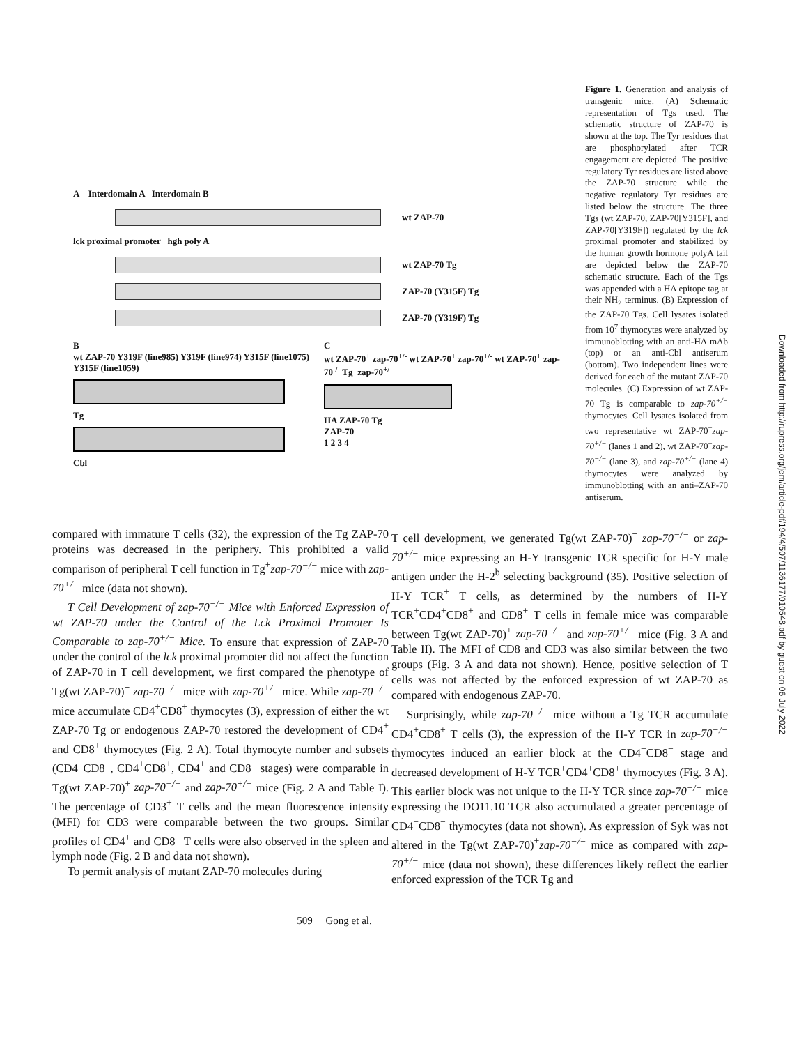A Interdomain A Interdomain B
wt ZAP-70
lck proximal promoter hgh poly A
wt ZAP-70 Tg
ZAP-70 (Y315F) Tg
ZAP-70 (Y319F) Tg
B
wt ZAP-70 Y319F (line985) Y319F (line974) Y315F (line1075) Y315F (line1059)
Tg
Cbl
C
wt ZAP-70<sup>+</sup> zap-70<sup>+/-</sup> wt ZAP-70<sup>+</sup> zap-70<sup>+/-</sup> wt ZAP-70<sup>+</sup> zap-70<sup>-/-</sup> Tg<sup>-</sup> zap-70<sup>+/-</sup>
HA ZAP-70 Tg
ZAP-70
1 2 3 4
Figure 1. Generation and analysis of transgenic mice. (A) Schematic representation of Tgs used. The schematic structure of ZAP-70 is shown at the top. The Tyr residues that are phosphorylated after TCR engagement are depicted. The positive regulatory Tyr residues are listed above the ZAP-70 structure while the negative regulatory Tyr residues are listed below the structure. The three Tgs (wt ZAP-70, ZAP-70[Y315F], and ZAP-70[Y319F]) regulated by the lck proximal promoter and stabilized by the human growth hormone polyA tail are depicted below the ZAP-70 schematic structure. Each of the Tgs was appended with a HA epitope tag at their NH<sub>2</sub> terminus. (B) Expression of the ZAP-70 Tgs. Cell lysates isolated from 10<sup>7</sup> thymocytes were analyzed by immunoblotting with an anti-HA mAb (top) or an anti-Cbl antiserum (bottom). Two independent lines were derived for each of the mutant ZAP-70 molecules. (C) Expression of wt ZAP-70 Tg is comparable to zap-70<sup>+/−</sup> thymocytes. Cell lysates isolated from two representative wt ZAP-70<sup>+</sup>zap-70<sup>+/−</sup> (lanes 1 and 2), wt ZAP-70<sup>+</sup>zap-70<sup>−/−</sup> (lane 3), and zap-70<sup>+/−</sup> (lane 4) thymocytes were analyzed by immunoblotting with an anti–ZAP-70 antiserum.
compared with immature T cells (32), the expression of the Tg ZAP-70 proteins was decreased in the periphery. This prohibited a valid comparison of peripheral T cell function in Tg<sup>+</sup>zap-70<sup>−/−</sup> mice with zap-70<sup>+/−</sup> mice (data not shown).
T Cell Development of zap-70<sup>−/−</sup> Mice with Enforced Expression of wt ZAP-70 under the Control of the Lck Proximal Promoter Is Comparable to zap-70<sup>+/−</sup> Mice. To ensure that expression of ZAP-70 under the control of the lck proximal promoter did not affect the function of ZAP-70 in T cell development, we first compared the phenotype of Tg(wt ZAP-70)<sup>+</sup> zap-70<sup>−/−</sup> mice with zap-70<sup>+/−</sup> mice. While zap-70<sup>−/−</sup> mice accumulate CD4<sup>+</sup>CD8<sup>+</sup> thymocytes (3), expression of either the wt ZAP-70 Tg or endogenous ZAP-70 restored the development of CD4<sup>+</sup> and CD8<sup>+</sup> thymocytes (Fig. 2 A). Total thymocyte number and subsets (CD4<sup>−</sup>CD8<sup>−</sup>, CD4<sup>+</sup>CD8<sup>+</sup>, CD4<sup>+</sup> and CD8<sup>+</sup> stages) were comparable in Tg(wt ZAP-70)<sup>+</sup> zap-70<sup>−/−</sup> and zap-70<sup>+/−</sup> mice (Fig. 2 A and Table I). The percentage of CD3<sup>+</sup> T cells and the mean fluorescence intensity (MFI) for CD3 were comparable between the two groups. Similar profiles of CD4<sup>+</sup> and CD8<sup>+</sup> T cells were also observed in the spleen and lymph node (Fig. 2 B and data not shown).
To permit analysis of mutant ZAP-70 molecules during
T cell development, we generated Tg(wt ZAP-70)<sup>+</sup> zap-70<sup>−/−</sup> or zap-70<sup>+/−</sup> mice expressing an H-Y transgenic TCR specific for H-Y male antigen under the H-2<sup>b</sup> selecting background (35). Positive selection of H-Y TCR<sup>+</sup> T cells, as determined by the numbers of H-Y TCR<sup>+</sup>CD4<sup>+</sup>CD8<sup>+</sup> and CD8<sup>+</sup> T cells in female mice was comparable between Tg(wt ZAP-70)<sup>+</sup> zap-70<sup>−/−</sup> and zap-70<sup>+/−</sup> mice (Fig. 3 A and Table II). The MFI of CD8 and CD3 was also similar between the two groups (Fig. 3 A and data not shown). Hence, positive selection of T cells was not affected by the enforced expression of wt ZAP-70 as compared with endogenous ZAP-70.
Surprisingly, while zap-70<sup>−/−</sup> mice without a Tg TCR accumulate CD4<sup>+</sup>CD8<sup>+</sup> T cells (3), the expression of the H-Y TCR in zap-70<sup>−/−</sup> thymocytes induced an earlier block at the CD4<sup>−</sup>CD8<sup>−</sup> stage and decreased development of H-Y TCR<sup>+</sup>CD4<sup>+</sup>CD8<sup>+</sup> thymocytes (Fig. 3 A). This earlier block was not unique to the H-Y TCR since zap-70<sup>−/−</sup> mice expressing the DO11.10 TCR also accumulated a greater percentage of CD4<sup>−</sup>CD8<sup>−</sup> thymocytes (data not shown). As expression of Syk was not altered in the Tg(wt ZAP-70)<sup>+</sup>zap-70<sup>−/−</sup> mice as compared with zap-70<sup>+/−</sup> mice (data not shown), these differences likely reflect the earlier enforced expression of the TCR Tg and
509 Gong et al.
Downloaded from http://rupress.org/jem/article-pdf/194/4/507/1136177/010548.pdf by guest on 06 July 2022